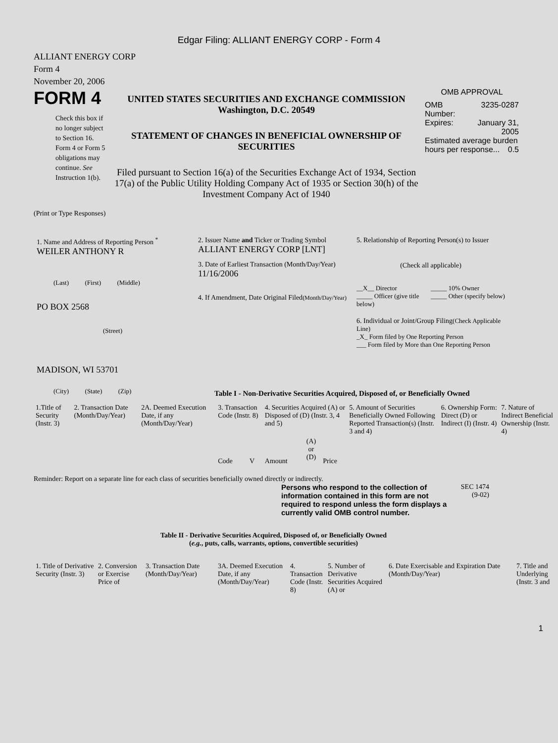Edgar Filing: ALLIANT ENERGY CORP - Form 4
ALLIANT ENERGY CORP
Form 4
November 20, 2006
FORM 4
Check this box if no longer subject to Section 16. Form 4 or Form 5 obligations may continue. See Instruction 1(b).
UNITED STATES SECURITIES AND EXCHANGE COMMISSION
Washington, D.C. 20549
STATEMENT OF CHANGES IN BENEFICIAL OWNERSHIP OF SECURITIES
Filed pursuant to Section 16(a) of the Securities Exchange Act of 1934, Section 17(a) of the Public Utility Holding Company Act of 1935 or Section 30(h) of the Investment Company Act of 1940
OMB APPROVAL
OMB
Number: 3235-0287
Expires: January 31,
2005
Estimated average burden hours per response... 0.5
(Print or Type Responses)
1. Name and Address of Reporting Person <sup>*</sup>
WEILER ANTHONY R
(Last) (First) (Middle)
PO BOX 2568
(Street)
MADISON, WI 53701
(City) (State) (Zip)
2. Issuer Name and Ticker or Trading Symbol
ALLIANT ENERGY CORP [LNT]
3. Date of Earliest Transaction (Month/Day/Year)
11/16/2006
4. If Amendment, Date Original Filed(Month/Day/Year)
5. Relationship of Reporting Person(s) to Issuer
(Check all applicable)
__X__ Director _____ 10% Owner _____ Officer (give title below) _____ Other (specify below)
6. Individual or Joint/Group Filing(Check Applicable Line)
_X_ Form filed by One Reporting Person
___ Form filed by More than One Reporting Person
Table I - Non-Derivative Securities Acquired, Disposed of, or Beneficially Owned
| 1.Title of Security (Instr. 3) | 2. Transaction Date (Month/Day/Year) | 2A. Deemed Execution Date, if any (Month/Day/Year) | 3. Transaction Code (Instr. 8) | | 4. Securities Acquired (A) or Disposed of (D) (Instr. 3, 4 and 5) | | | 5. Amount of Securities Beneficially Owned Following Reported Transaction(s) (Instr. 3 and 4) | 6. Ownership Form: Direct (D) or Indirect (I) (Instr. 4) | 7. Nature of Indirect Beneficial Ownership (Instr. 4) |
| --- | --- | --- | --- | --- | --- | --- | --- | --- | --- | --- |
| | | | Code | V | Amount | (A) or (D) | Price | | | |
Reminder: Report on a separate line for each class of securities beneficially owned directly or indirectly.
Persons who respond to the collection of information contained in this form are not required to respond unless the form displays a currently valid OMB control number.
SEC 1474
(9-02)
Table II - Derivative Securities Acquired, Disposed of, or Beneficially Owned
(e.g., puts, calls, warrants, options, convertible securities)
| 1. Title of Derivative Security (Instr. 3) | 2. Conversion or Exercise Price of | 3. Transaction Date (Month/Day/Year) | 3A. Deemed Execution Date, if any (Month/Day/Year) | 4. Transaction Code (Instr. 8) | 5. Number of Derivative Securities Acquired (A) or | 6. Date Exercisable and Expiration Date (Month/Day/Year) | 7. Title and Underlying (Instr. 3 and |
| --- | --- | --- | --- | --- | --- | --- | --- |
1